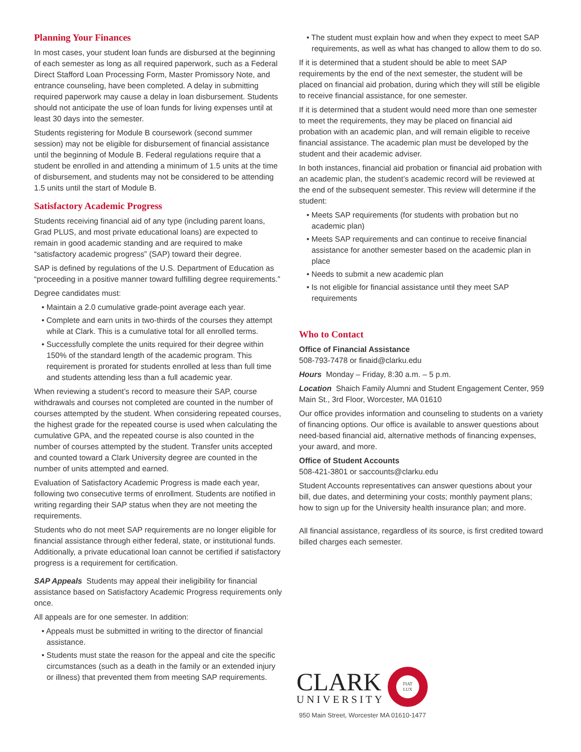Planning Your Finances
In most cases, your student loan funds are disbursed at the beginning of each semester as long as all required paperwork, such as a Federal Direct Stafford Loan Processing Form, Master Promissory Note, and entrance counseling, have been completed. A delay in submitting required paperwork may cause a delay in loan disbursement. Students should not anticipate the use of loan funds for living expenses until at least 30 days into the semester.
Students registering for Module B coursework (second summer session) may not be eligible for disbursement of financial assistance until the beginning of Module B. Federal regulations require that a student be enrolled in and attending a minimum of 1.5 units at the time of disbursement, and students may not be considered to be attending 1.5 units until the start of Module B.
Satisfactory Academic Progress
Students receiving financial aid of any type (including parent loans, Grad PLUS, and most private educational loans) are expected to remain in good academic standing and are required to make “satisfactory academic progress” (SAP) toward their degree.
SAP is defined by regulations of the U.S. Department of Education as “proceeding in a positive manner toward fulfilling degree requirements.”
Degree candidates must:
• Maintain a 2.0 cumulative grade-point average each year.
• Complete and earn units in two-thirds of the courses they attempt while at Clark. This is a cumulative total for all enrolled terms.
• Successfully complete the units required for their degree within 150% of the standard length of the academic program. This requirement is prorated for students enrolled at less than full time and students attending less than a full academic year.
When reviewing a student’s record to measure their SAP, course withdrawals and courses not completed are counted in the number of courses attempted by the student. When considering repeated courses, the highest grade for the repeated course is used when calculating the cumulative GPA, and the repeated course is also counted in the number of courses attempted by the student. Transfer units accepted and counted toward a Clark University degree are counted in the number of units attempted and earned.
Evaluation of Satisfactory Academic Progress is made each year, following two consecutive terms of enrollment. Students are notified in writing regarding their SAP status when they are not meeting the requirements.
Students who do not meet SAP requirements are no longer eligible for financial assistance through either federal, state, or institutional funds. Additionally, a private educational loan cannot be certified if satisfactory progress is a requirement for certification.
SAP Appeals Students may appeal their ineligibility for financial assistance based on Satisfactory Academic Progress requirements only once.
All appeals are for one semester. In addition:
• Appeals must be submitted in writing to the director of financial assistance.
• Students must state the reason for the appeal and cite the specific circumstances (such as a death in the family or an extended injury or illness) that prevented them from meeting SAP requirements.
• The student must explain how and when they expect to meet SAP requirements, as well as what has changed to allow them to do so.
If it is determined that a student should be able to meet SAP requirements by the end of the next semester, the student will be placed on financial aid probation, during which they will still be eligible to receive financial assistance, for one semester.
If it is determined that a student would need more than one semester to meet the requirements, they may be placed on financial aid probation with an academic plan, and will remain eligible to receive financial assistance. The academic plan must be developed by the student and their academic adviser.
In both instances, financial aid probation or financial aid probation with an academic plan, the student’s academic record will be reviewed at the end of the subsequent semester. This review will determine if the student:
• Meets SAP requirements (for students with probation but no academic plan)
• Meets SAP requirements and can continue to receive financial assistance for another semester based on the academic plan in place
• Needs to submit a new academic plan
• Is not eligible for financial assistance until they meet SAP requirements
Who to Contact
Office of Financial Assistance
508-793-7478 or finaid@clarku.edu
Hours Monday – Friday, 8:30 a.m. – 5 p.m.
Location Shaich Family Alumni and Student Engagement Center, 959 Main St., 3rd Floor, Worcester, MA 01610
Our office provides information and counseling to students on a variety of financing options. Our office is available to answer questions about need-based financial aid, alternative methods of financing expenses, your award, and more.
Office of Student Accounts
508-421-3801 or saccounts@clarku.edu
Student Accounts representatives can answer questions about your bill, due dates, and determining your costs; monthly payment plans; how to sign up for the University health insurance plan; and more.
All financial assistance, regardless of its source, is first credited toward billed charges each semester.
CLARK
UNIVERSITY
FIAT
LUX
950 Main Street, Worcester MA 01610-1477